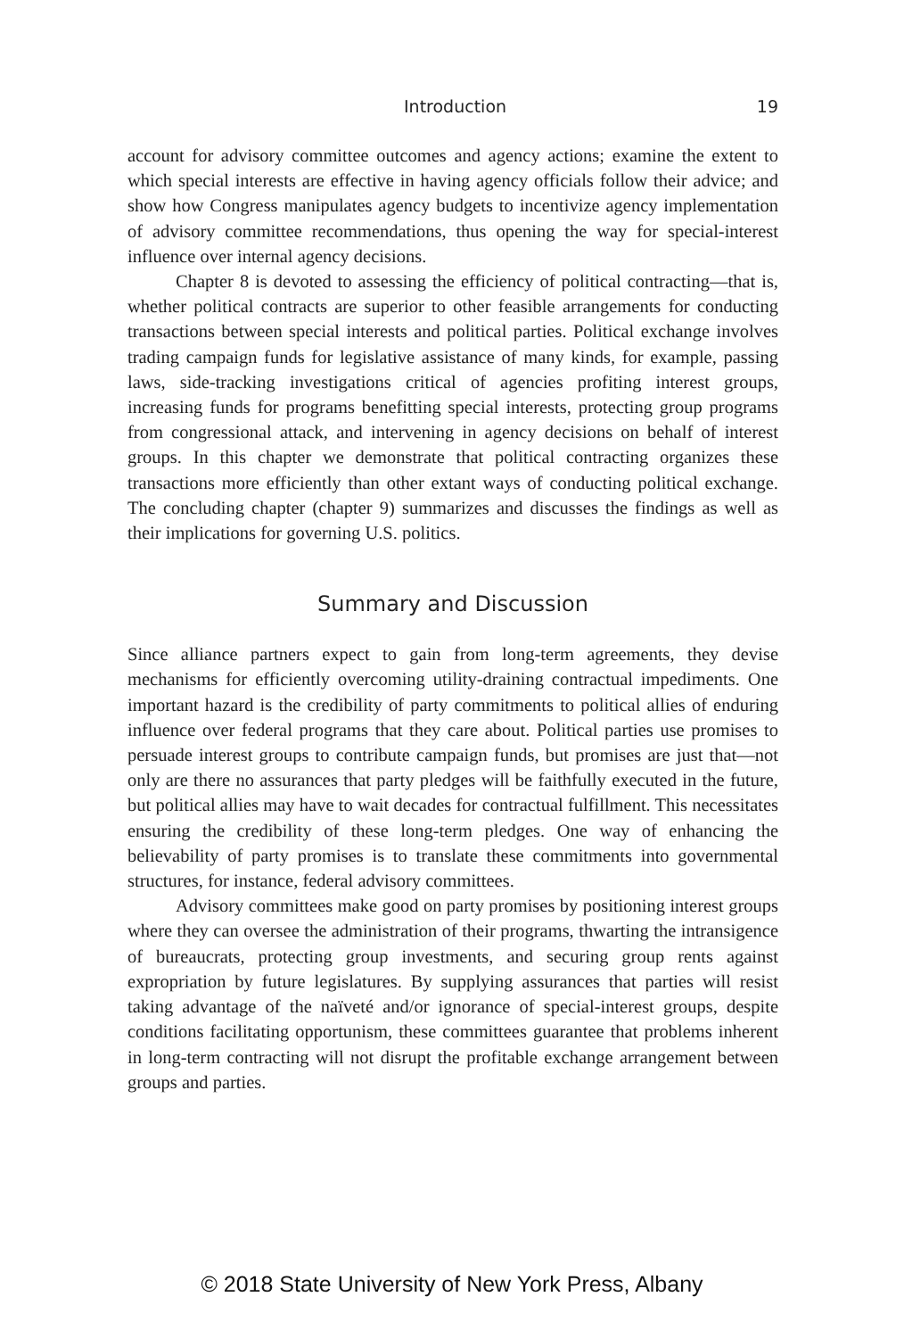Introduction 19
account for advisory committee outcomes and agency actions; examine the extent to which special interests are effective in having agency officials follow their advice; and show how Congress manipulates agency budgets to incentivize agency implementation of advisory committee recommendations, thus opening the way for special-interest influence over internal agency decisions.
Chapter 8 is devoted to assessing the efficiency of political contracting—that is, whether political contracts are superior to other feasible arrangements for conducting transactions between special interests and political parties. Political exchange involves trading campaign funds for legislative assistance of many kinds, for example, passing laws, side-tracking investigations critical of agencies profiting interest groups, increasing funds for programs benefitting special interests, protecting group programs from congressional attack, and intervening in agency decisions on behalf of interest groups. In this chapter we demonstrate that political contracting organizes these transactions more efficiently than other extant ways of conducting political exchange. The concluding chapter (chapter 9) summarizes and discusses the findings as well as their implications for governing U.S. politics.
Summary and Discussion
Since alliance partners expect to gain from long-term agreements, they devise mechanisms for efficiently overcoming utility-draining contractual impediments. One important hazard is the credibility of party commitments to political allies of enduring influence over federal programs that they care about. Political parties use promises to persuade interest groups to contribute campaign funds, but promises are just that—not only are there no assurances that party pledges will be faithfully executed in the future, but political allies may have to wait decades for contractual fulfillment. This necessitates ensuring the credibility of these long-term pledges. One way of enhancing the believability of party promises is to translate these commitments into governmental structures, for instance, federal advisory committees.
Advisory committees make good on party promises by positioning interest groups where they can oversee the administration of their programs, thwarting the intransigence of bureaucrats, protecting group investments, and securing group rents against expropriation by future legislatures. By supplying assurances that parties will resist taking advantage of the naïveté and/or ignorance of special-interest groups, despite conditions facilitating opportunism, these committees guarantee that problems inherent in long-term contracting will not disrupt the profitable exchange arrangement between groups and parties.
© 2018 State University of New York Press, Albany